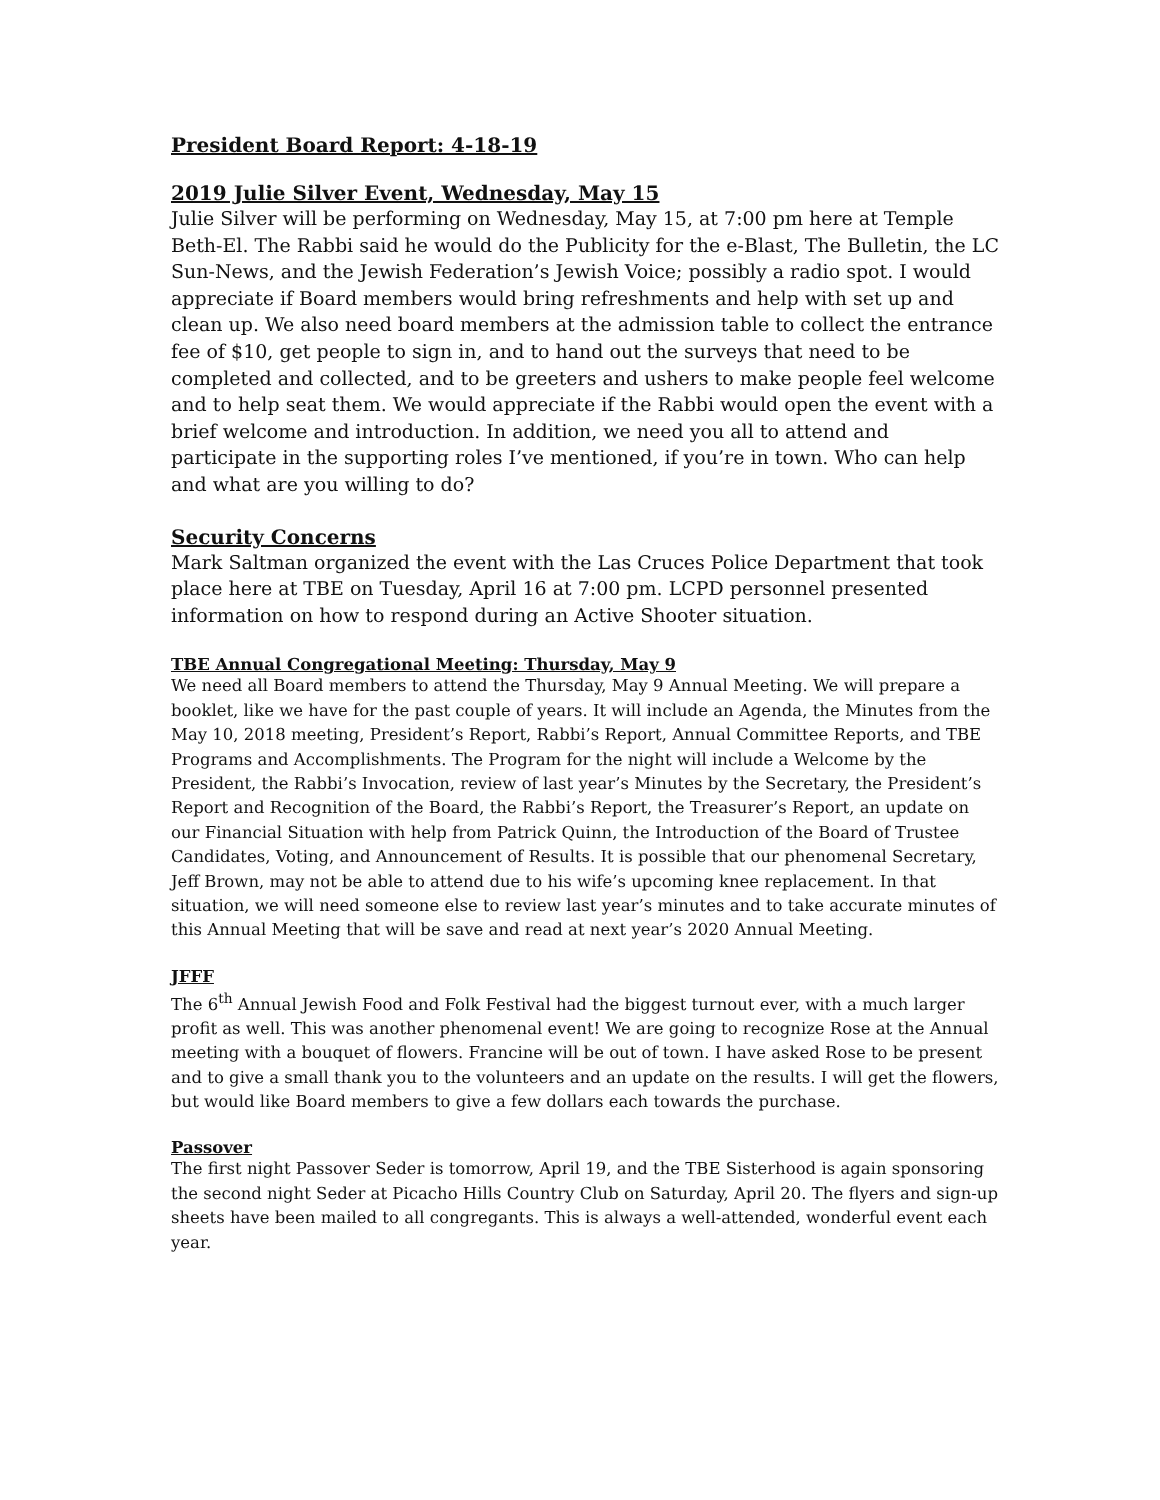President Board Report: 4-18-19
2019 Julie Silver Event, Wednesday, May 15
Julie Silver will be performing on Wednesday, May 15, at 7:00 pm here at Temple Beth-El. The Rabbi said he would do the Publicity for the e-Blast, The Bulletin, the LC Sun-News, and the Jewish Federation’s Jewish Voice; possibly a radio spot. I would appreciate if Board members would bring refreshments and help with set up and clean up. We also need board members at the admission table to collect the entrance fee of $10, get people to sign in, and to hand out the surveys that need to be completed and collected, and to be greeters and ushers to make people feel welcome and to help seat them. We would appreciate if the Rabbi would open the event with a brief welcome and introduction. In addition, we need you all to attend and participate in the supporting roles I’ve mentioned, if you’re in town. Who can help and what are you willing to do?
Security Concerns
Mark Saltman organized the event with the Las Cruces Police Department that took place here at TBE on Tuesday, April 16 at 7:00 pm. LCPD personnel presented information on how to respond during an Active Shooter situation.
TBE Annual Congregational Meeting: Thursday, May 9
We need all Board members to attend the Thursday, May 9 Annual Meeting. We will prepare a booklet, like we have for the past couple of years. It will include an Agenda, the Minutes from the May 10, 2018 meeting, President’s Report, Rabbi’s Report, Annual Committee Reports, and TBE Programs and Accomplishments. The Program for the night will include a Welcome by the President, the Rabbi’s Invocation, review of last year’s Minutes by the Secretary, the President’s Report and Recognition of the Board, the Rabbi’s Report, the Treasurer’s Report, an update on our Financial Situation with help from Patrick Quinn, the Introduction of the Board of Trustee Candidates, Voting, and Announcement of Results. It is possible that our phenomenal Secretary, Jeff Brown, may not be able to attend due to his wife’s upcoming knee replacement. In that situation, we will need someone else to review last year’s minutes and to take accurate minutes of this Annual Meeting that will be save and read at next year’s 2020 Annual Meeting.
JFFF
The 6<sup>th</sup> Annual Jewish Food and Folk Festival had the biggest turnout ever, with a much larger profit as well. This was another phenomenal event! We are going to recognize Rose at the Annual meeting with a bouquet of flowers. Francine will be out of town. I have asked Rose to be present and to give a small thank you to the volunteers and an update on the results. I will get the flowers, but would like Board members to give a few dollars each towards the purchase.
Passover
The first night Passover Seder is tomorrow, April 19, and the TBE Sisterhood is again sponsoring the second night Seder at Picacho Hills Country Club on Saturday, April 20. The flyers and sign-up sheets have been mailed to all congregants. This is always a well-attended, wonderful event each year.